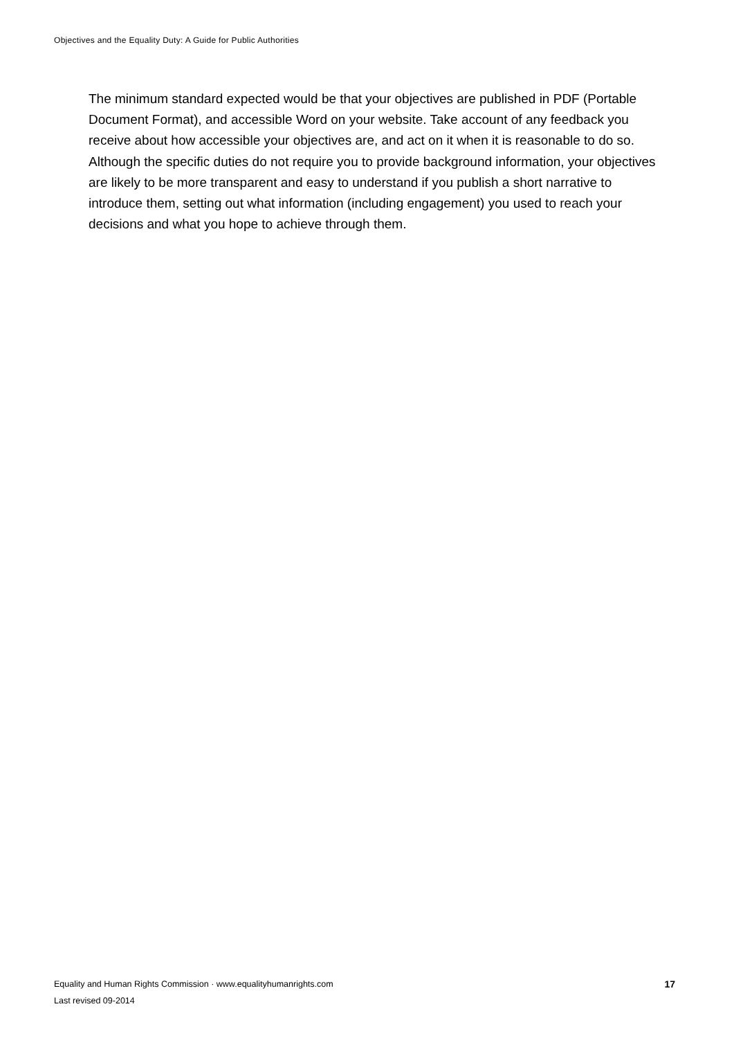Objectives and the Equality Duty: A Guide for Public Authorities
The minimum standard expected would be that your objectives are published in PDF (Portable Document Format), and accessible Word on your website. Take account of any feedback you receive about how accessible your objectives are, and act on it when it is reasonable to do so. Although the specific duties do not require you to provide background information, your objectives are likely to be more transparent and easy to understand if you publish a short narrative to introduce them, setting out what information (including engagement) you used to reach your decisions and what you hope to achieve through them.
Equality and Human Rights Commission · www.equalityhumanrights.com
Last revised 09-2014
17